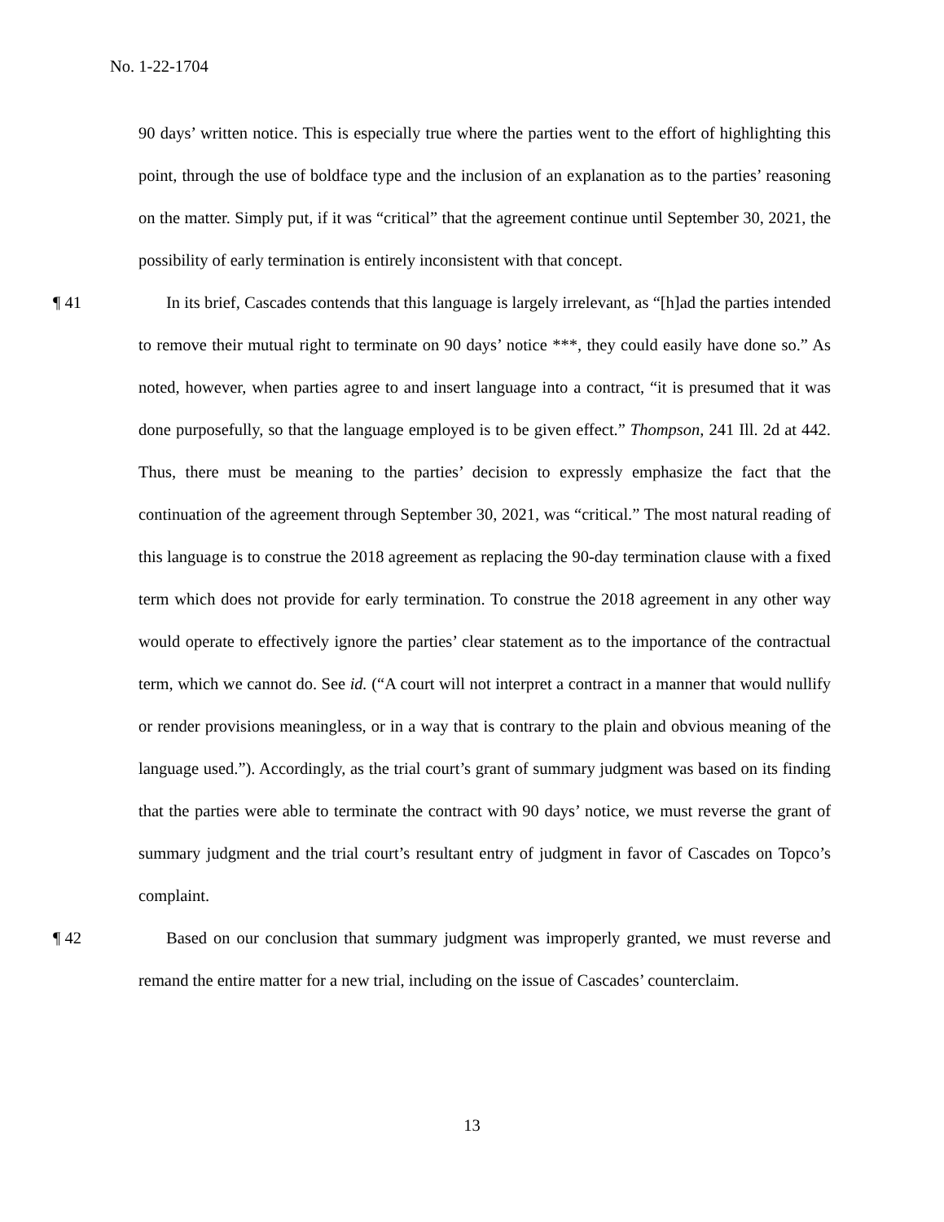No. 1-22-1704
90 days’ written notice. This is especially true where the parties went to the effort of highlighting this point, through the use of boldface type and the inclusion of an explanation as to the parties’ reasoning on the matter. Simply put, if it was “critical” that the agreement continue until September 30, 2021, the possibility of early termination is entirely inconsistent with that concept.
¶ 41 In its brief, Cascades contends that this language is largely irrelevant, as “[h]ad the parties intended to remove their mutual right to terminate on 90 days’ notice ***, they could easily have done so.” As noted, however, when parties agree to and insert language into a contract, “it is presumed that it was done purposefully, so that the language employed is to be given effect.” Thompson, 241 Ill. 2d at 442. Thus, there must be meaning to the parties’ decision to expressly emphasize the fact that the continuation of the agreement through September 30, 2021, was “critical.” The most natural reading of this language is to construe the 2018 agreement as replacing the 90-day termination clause with a fixed term which does not provide for early termination. To construe the 2018 agreement in any other way would operate to effectively ignore the parties’ clear statement as to the importance of the contractual term, which we cannot do. See id. (“A court will not interpret a contract in a manner that would nullify or render provisions meaningless, or in a way that is contrary to the plain and obvious meaning of the language used.”). Accordingly, as the trial court’s grant of summary judgment was based on its finding that the parties were able to terminate the contract with 90 days’ notice, we must reverse the grant of summary judgment and the trial court’s resultant entry of judgment in favor of Cascades on Topco’s complaint.
¶ 42 Based on our conclusion that summary judgment was improperly granted, we must reverse and remand the entire matter for a new trial, including on the issue of Cascades’ counterclaim.
13